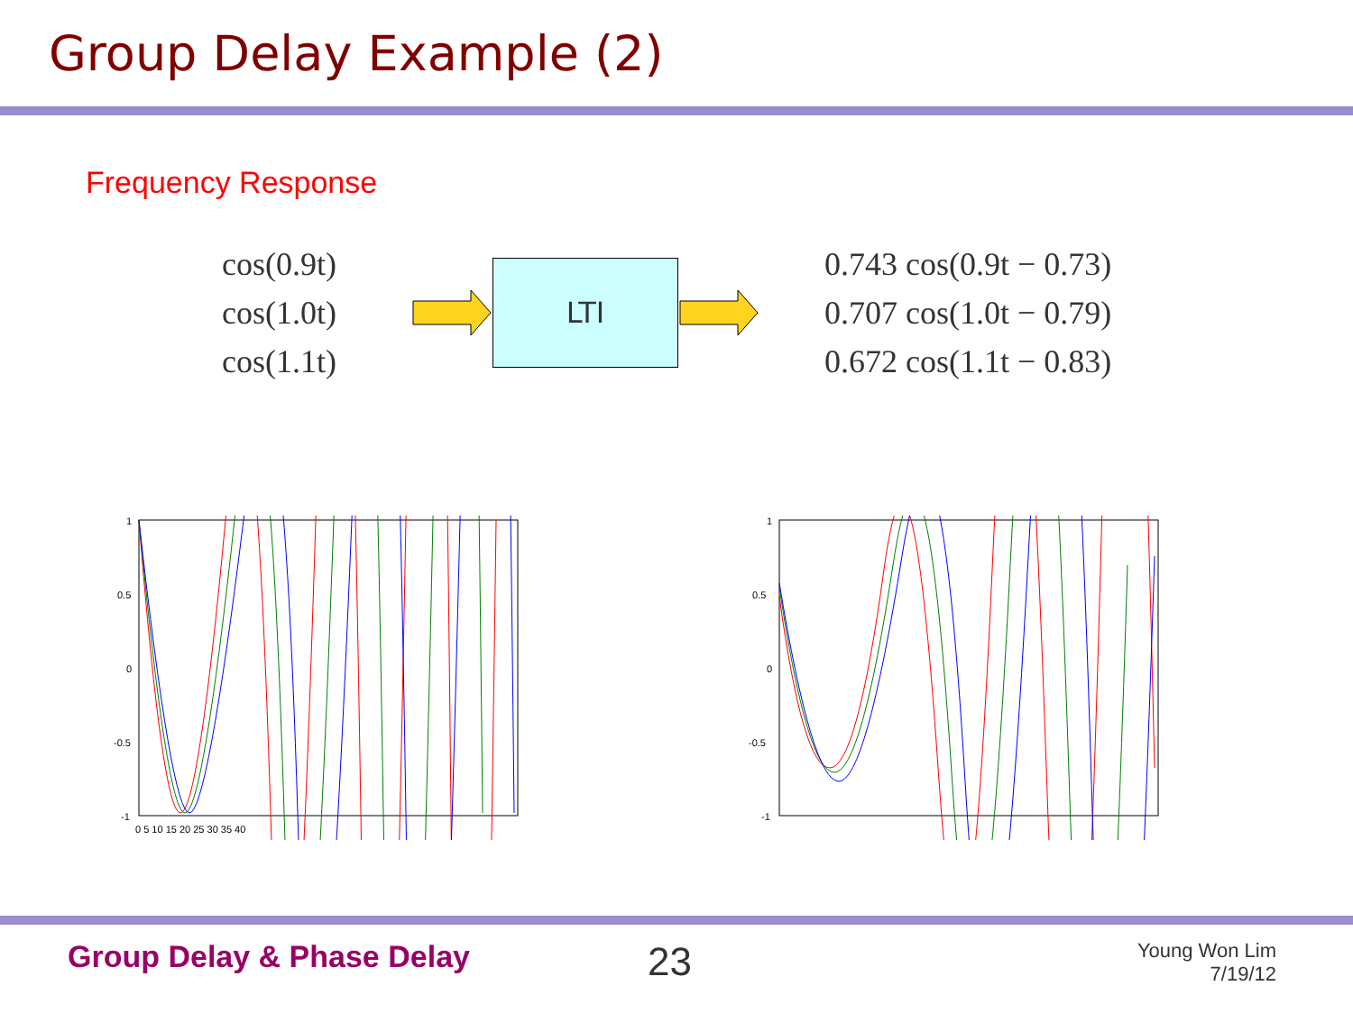Group Delay Example (2)
Frequency Response
cos(0.9t)
cos(1.0t)
cos(1.1t)
LTI
0.743 cos(0.9t − 0.73)
0.707 cos(1.0t − 0.79)
0.672 cos(1.1t − 0.83)
1
0.5
0
-0.5
-1
0 5 10 15 20 25 30 35 40
1
0.5
0
-0.5
-1
Group Delay & Phase Delay 23
Young Won Lim
7/19/12